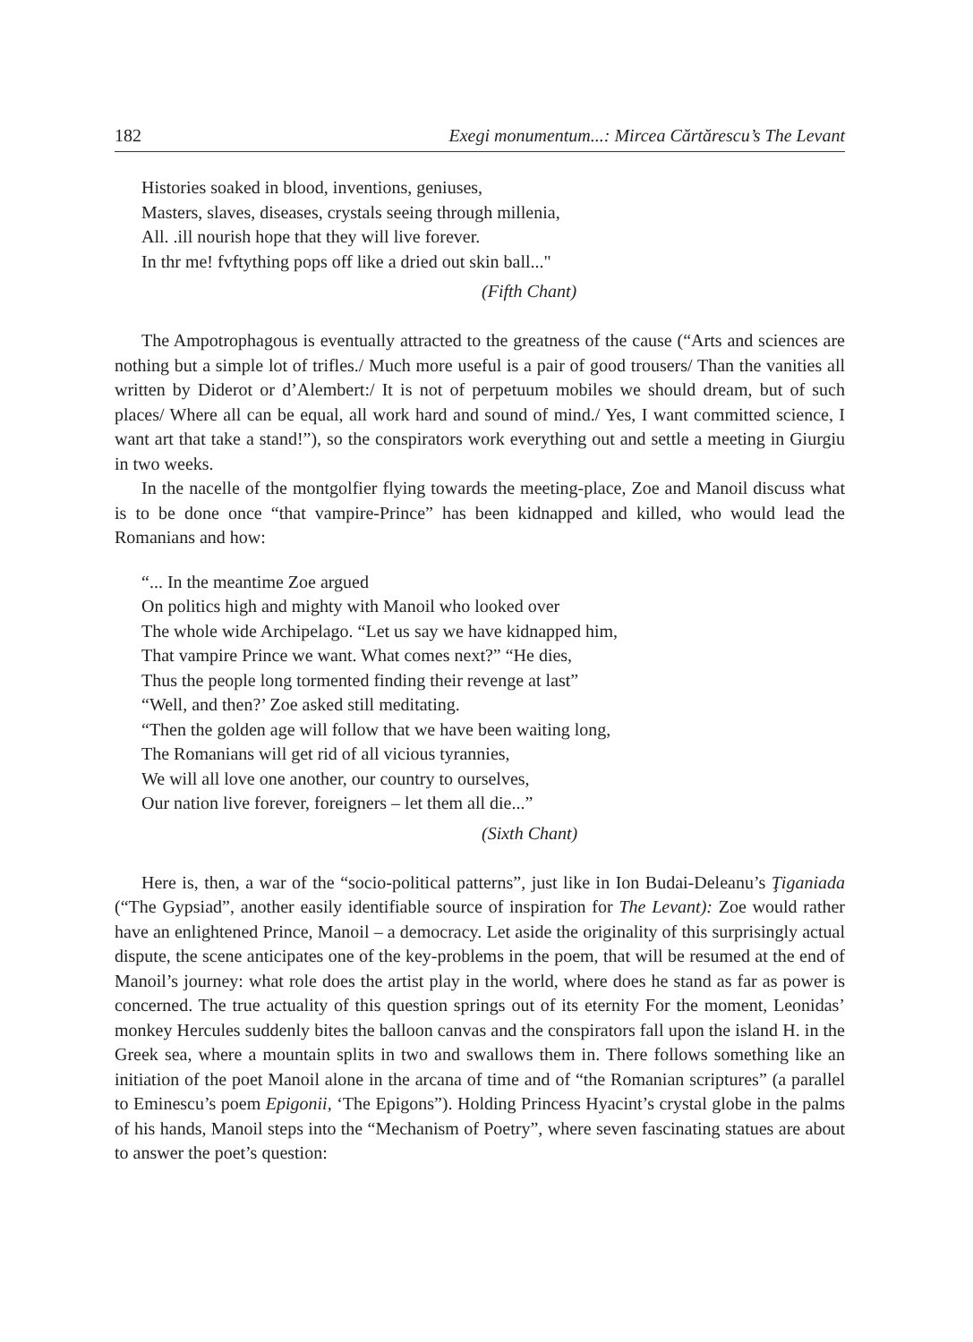182 Exegi monumentum...: Mircea Cărtărescu’s The Levant
Histories soaked in blood, inventions, geniuses,
Masters, slaves, diseases, crystals seeing through millenia,
All. .ill nourish hope that they will live forever.
In thr me! fvftything pops off like a dried out skin ball..."
(Fifth Chant)
The Ampotrophagous is eventually attracted to the greatness of the cause (“Arts and sciences are nothing but a simple lot of trifles./ Much more useful is a pair of good trousers/ Than the vanities all written by Diderot or d’Alembert:/ It is not of perpetuum mobiles we should dream, but of such places/ Where all can be equal, all work hard and sound of mind./ Yes, I want committed science, I want art that take a stand!”), so the conspirators work everything out and settle a meeting in Giurgiu in two weeks.
In the nacelle of the montgolfier flying towards the meeting-place, Zoe and Manoil discuss what is to be done once “that vampire-Prince” has been kidnapped and killed, who would lead the Romanians and how:
“... In the meantime Zoe argued
On politics high and mighty with Manoil who looked over
The whole wide Archipelago. “Let us say we have kidnapped him,
That vampire Prince we want. What comes next?” “He dies,
Thus the people long tormented finding their revenge at last”
“Well, and then?’ Zoe asked still meditating.
“Then the golden age will follow that we have been waiting long,
The Romanians will get rid of all vicious tyrannies,
We will all love one another, our country to ourselves,
Our nation live forever, foreigners – let them all die...”
(Sixth Chant)
Here is, then, a war of the “socio-political patterns”, just like in Ion Budai-Deleanu’s Ţiganiada (“The Gypsiad”, another easily identifiable source of inspiration for The Levant): Zoe would rather have an enlightened Prince, Manoil – a democracy. Let aside the originality of this surprisingly actual dispute, the scene anticipates one of the key-problems in the poem, that will be resumed at the end of Manoil’s journey: what role does the artist play in the world, where does he stand as far as power is concerned. The true actuality of this question springs out of its eternity For the moment, Leonidas’ monkey Hercules suddenly bites the balloon canvas and the conspirators fall upon the island H. in the Greek sea, where a mountain splits in two and swallows them in. There follows something like an initiation of the poet Manoil alone in the arcana of time and of “the Romanian scriptures” (a parallel to Eminescu’s poem Epigonii, ‘The Epigons”). Holding Princess Hyacint’s crystal globe in the palms of his hands, Manoil steps into the “Mechanism of Poetry”, where seven fascinating statues are about to answer the poet’s question: